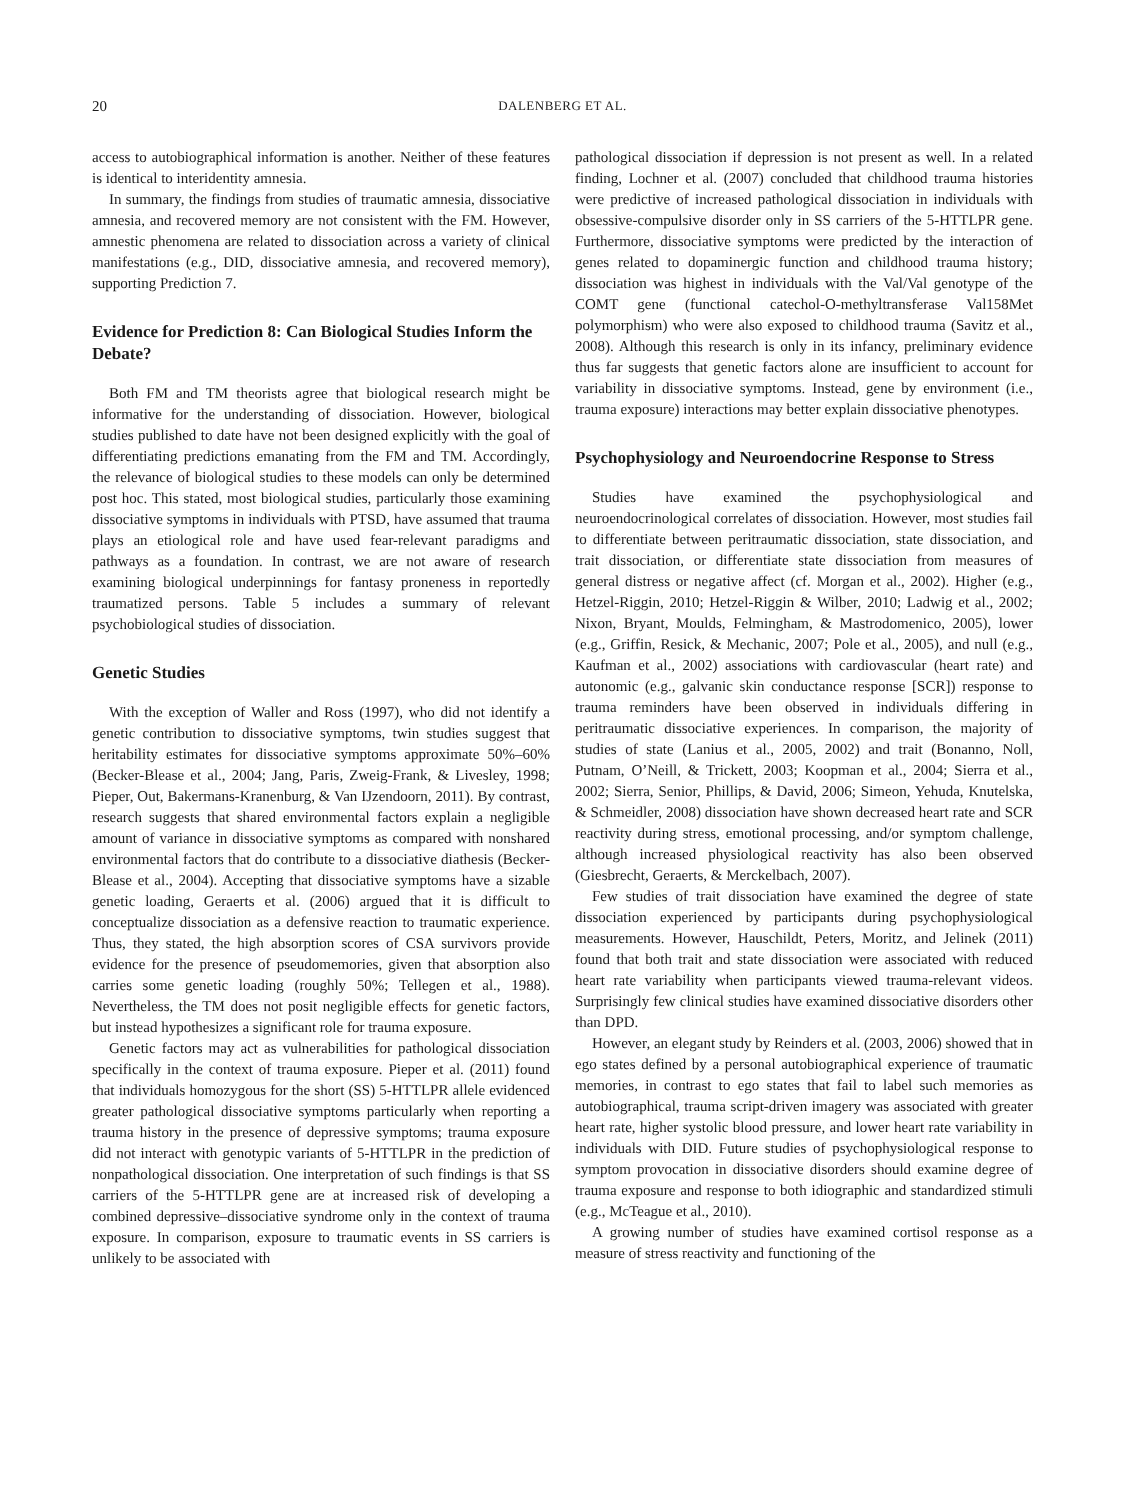20 DALENBERG ET AL.
access to autobiographical information is another. Neither of these features is identical to interidentity amnesia.
In summary, the findings from studies of traumatic amnesia, dissociative amnesia, and recovered memory are not consistent with the FM. However, amnestic phenomena are related to dissociation across a variety of clinical manifestations (e.g., DID, dissociative amnesia, and recovered memory), supporting Prediction 7.
Evidence for Prediction 8: Can Biological Studies Inform the Debate?
Both FM and TM theorists agree that biological research might be informative for the understanding of dissociation. However, biological studies published to date have not been designed explicitly with the goal of differentiating predictions emanating from the FM and TM. Accordingly, the relevance of biological studies to these models can only be determined post hoc. This stated, most biological studies, particularly those examining dissociative symptoms in individuals with PTSD, have assumed that trauma plays an etiological role and have used fear-relevant paradigms and pathways as a foundation. In contrast, we are not aware of research examining biological underpinnings for fantasy proneness in reportedly traumatized persons. Table 5 includes a summary of relevant psychobiological studies of dissociation.
Genetic Studies
With the exception of Waller and Ross (1997), who did not identify a genetic contribution to dissociative symptoms, twin studies suggest that heritability estimates for dissociative symptoms approximate 50%–60% (Becker-Blease et al., 2004; Jang, Paris, Zweig-Frank, & Livesley, 1998; Pieper, Out, Bakermans-Kranenburg, & Van IJzendoorn, 2011). By contrast, research suggests that shared environmental factors explain a negligible amount of variance in dissociative symptoms as compared with nonshared environmental factors that do contribute to a dissociative diathesis (Becker-Blease et al., 2004). Accepting that dissociative symptoms have a sizable genetic loading, Geraerts et al. (2006) argued that it is difficult to conceptualize dissociation as a defensive reaction to traumatic experience. Thus, they stated, the high absorption scores of CSA survivors provide evidence for the presence of pseudomemories, given that absorption also carries some genetic loading (roughly 50%; Tellegen et al., 1988). Nevertheless, the TM does not posit negligible effects for genetic factors, but instead hypothesizes a significant role for trauma exposure.
Genetic factors may act as vulnerabilities for pathological dissociation specifically in the context of trauma exposure. Pieper et al. (2011) found that individuals homozygous for the short (SS) 5-HTTLPR allele evidenced greater pathological dissociative symptoms particularly when reporting a trauma history in the presence of depressive symptoms; trauma exposure did not interact with genotypic variants of 5-HTTLPR in the prediction of nonpathological dissociation. One interpretation of such findings is that SS carriers of the 5-HTTLPR gene are at increased risk of developing a combined depressive–dissociative syndrome only in the context of trauma exposure. In comparison, exposure to traumatic events in SS carriers is unlikely to be associated with
pathological dissociation if depression is not present as well. In a related finding, Lochner et al. (2007) concluded that childhood trauma histories were predictive of increased pathological dissociation in individuals with obsessive-compulsive disorder only in SS carriers of the 5-HTTLPR gene. Furthermore, dissociative symptoms were predicted by the interaction of genes related to dopaminergic function and childhood trauma history; dissociation was highest in individuals with the Val/Val genotype of the COMT gene (functional catechol-O-methyltransferase Val158Met polymorphism) who were also exposed to childhood trauma (Savitz et al., 2008). Although this research is only in its infancy, preliminary evidence thus far suggests that genetic factors alone are insufficient to account for variability in dissociative symptoms. Instead, gene by environment (i.e., trauma exposure) interactions may better explain dissociative phenotypes.
Psychophysiology and Neuroendocrine Response to Stress
Studies have examined the psychophysiological and neuroendocrinological correlates of dissociation. However, most studies fail to differentiate between peritraumatic dissociation, state dissociation, and trait dissociation, or differentiate state dissociation from measures of general distress or negative affect (cf. Morgan et al., 2002). Higher (e.g., Hetzel-Riggin, 2010; Hetzel-Riggin & Wilber, 2010; Ladwig et al., 2002; Nixon, Bryant, Moulds, Felmingham, & Mastrodomenico, 2005), lower (e.g., Griffin, Resick, & Mechanic, 2007; Pole et al., 2005), and null (e.g., Kaufman et al., 2002) associations with cardiovascular (heart rate) and autonomic (e.g., galvanic skin conductance response [SCR]) response to trauma reminders have been observed in individuals differing in peritraumatic dissociative experiences. In comparison, the majority of studies of state (Lanius et al., 2005, 2002) and trait (Bonanno, Noll, Putnam, O’Neill, & Trickett, 2003; Koopman et al., 2004; Sierra et al., 2002; Sierra, Senior, Phillips, & David, 2006; Simeon, Yehuda, Knutelska, & Schmeidler, 2008) dissociation have shown decreased heart rate and SCR reactivity during stress, emotional processing, and/or symptom challenge, although increased physiological reactivity has also been observed (Giesbrecht, Geraerts, & Merckelbach, 2007).
Few studies of trait dissociation have examined the degree of state dissociation experienced by participants during psychophysiological measurements. However, Hauschildt, Peters, Moritz, and Jelinek (2011) found that both trait and state dissociation were associated with reduced heart rate variability when participants viewed trauma-relevant videos. Surprisingly few clinical studies have examined dissociative disorders other than DPD.
However, an elegant study by Reinders et al. (2003, 2006) showed that in ego states defined by a personal autobiographical experience of traumatic memories, in contrast to ego states that fail to label such memories as autobiographical, trauma script-driven imagery was associated with greater heart rate, higher systolic blood pressure, and lower heart rate variability in individuals with DID. Future studies of psychophysiological response to symptom provocation in dissociative disorders should examine degree of trauma exposure and response to both idiographic and standardized stimuli (e.g., McTeague et al., 2010).
A growing number of studies have examined cortisol response as a measure of stress reactivity and functioning of the